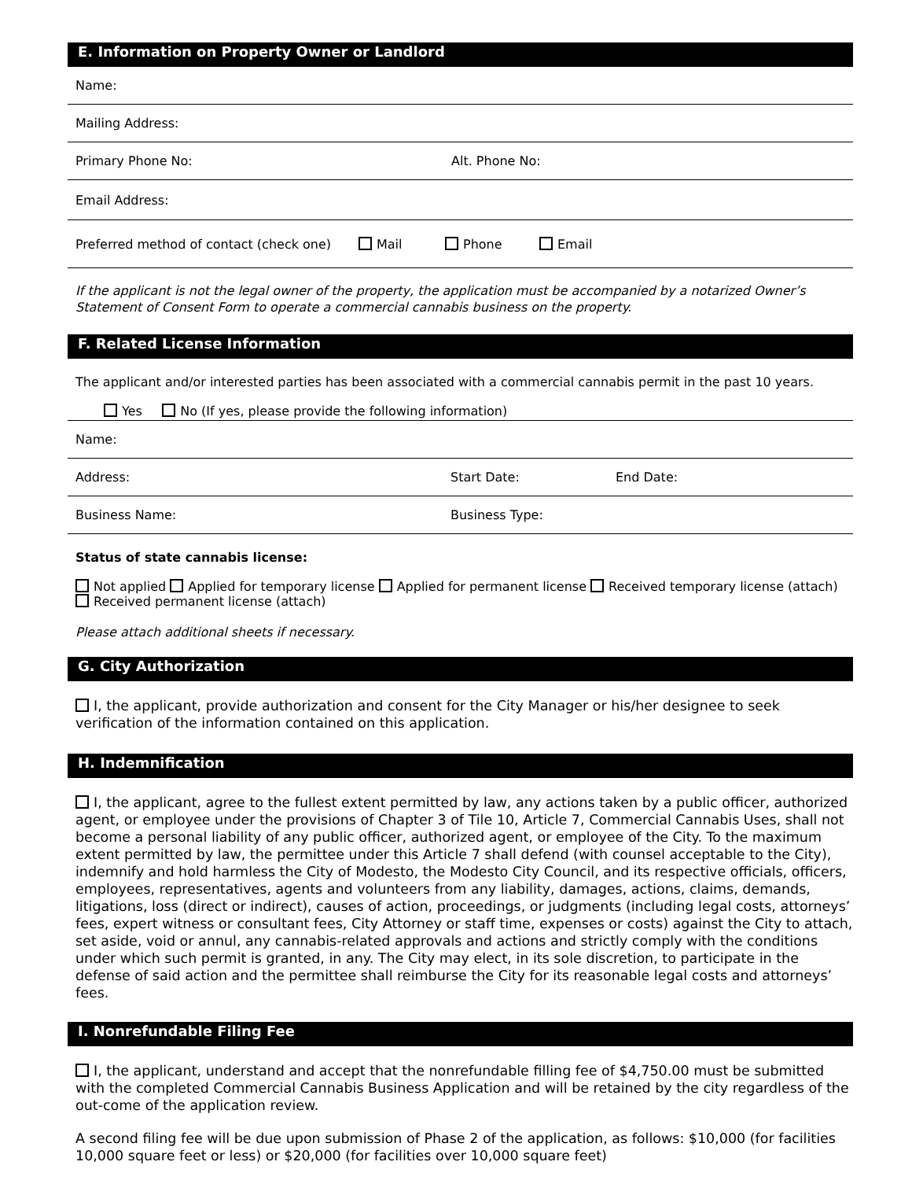E. Information on Property Owner or Landlord
Name:
Mailing Address:
Primary Phone No: Alt. Phone No:
Email Address:
Preferred method of contact (check one) Mail Phone Email
If the applicant is not the legal owner of the property, the application must be accompanied by a notarized Owner’s Statement of Consent Form to operate a commercial cannabis business on the property.
F. Related License Information
The applicant and/or interested parties has been associated with a commercial cannabis permit in the past 10 years.
Yes No (If yes, please provide the following information)
Name:
Address: Start Date: End Date:
Business Name: Business Type:
Status of state cannabis license:
Not applied Applied for temporary license Applied for permanent license Received temporary license (attach)
Received permanent license (attach)
Please attach additional sheets if necessary.
G. City Authorization
I, the applicant, provide authorization and consent for the City Manager or his/her designee to seek verification of the information contained on this application.
H. Indemnification
I, the applicant, agree to the fullest extent permitted by law, any actions taken by a public officer, authorized agent, or employee under the provisions of Chapter 3 of Tile 10, Article 7, Commercial Cannabis Uses, shall not become a personal liability of any public officer, authorized agent, or employee of the City. To the maximum extent permitted by law, the permittee under this Article 7 shall defend (with counsel acceptable to the City), indemnify and hold harmless the City of Modesto, the Modesto City Council, and its respective officials, officers, employees, representatives, agents and volunteers from any liability, damages, actions, claims, demands, litigations, loss (direct or indirect), causes of action, proceedings, or judgments (including legal costs, attorneys’ fees, expert witness or consultant fees, City Attorney or staff time, expenses or costs) against the City to attach, set aside, void or annul, any cannabis-related approvals and actions and strictly comply with the conditions under which such permit is granted, in any. The City may elect, in its sole discretion, to participate in the defense of said action and the permittee shall reimburse the City for its reasonable legal costs and attorneys’ fees.
I. Nonrefundable Filing Fee
I, the applicant, understand and accept that the nonrefundable filling fee of $4,750.00 must be submitted with the completed Commercial Cannabis Business Application and will be retained by the city regardless of the out-come of the application review.
A second filing fee will be due upon submission of Phase 2 of the application, as follows: $10,000 (for facilities 10,000 square feet or less) or $20,000 (for facilities over 10,000 square feet)